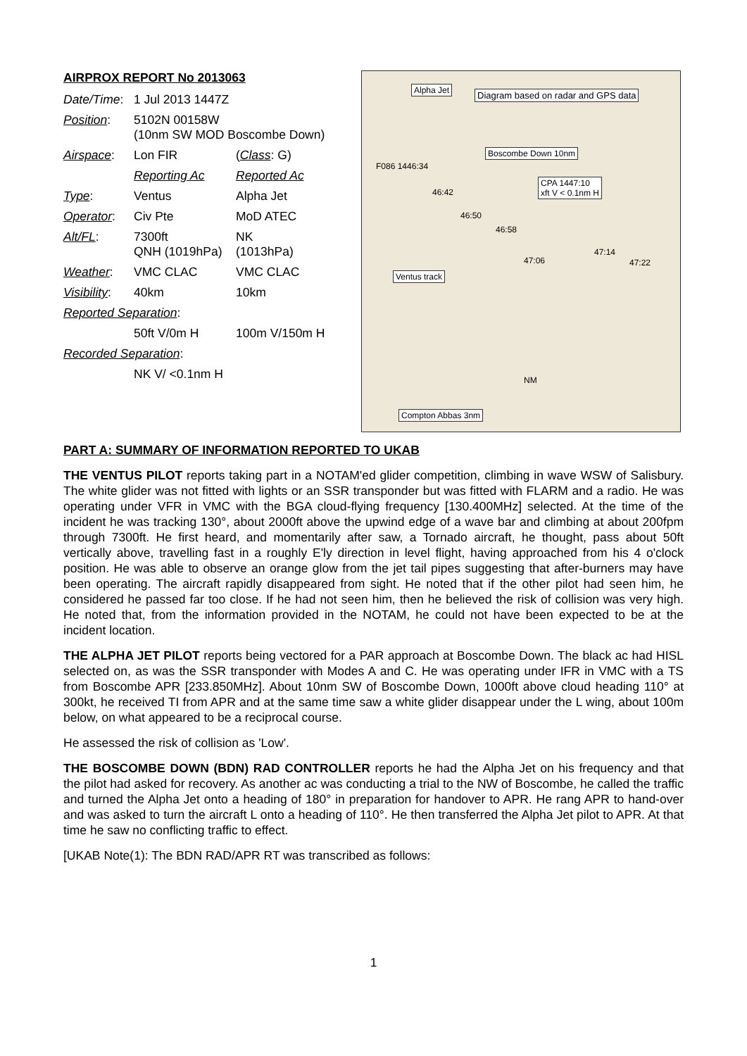AIRPROX REPORT No 2013063
| Date/Time : | 1 Jul 2013 1447Z | |
| Position : | 5102N 00158W (10nm SW MOD Boscombe Down) | |
| Airspace : | Lon FIR | ( Class : G) |
| | Reporting Ac | Reported Ac |
| Type : | Ventus | Alpha Jet |
| Operator : | Civ Pte | MoD ATEC |
| Alt/FL : | 7300ft QNH (1019hPa) | NK (1013hPa) |
| Weather : | VMC CLAC | VMC CLAC |
| Visibility : | 40km | 10km |
| Reported Separation : | | |
| | 50ft V/0m H | 100m V/150m H |
| Recorded Separation : | | |
| | NK V/ <0.1nm H | |
Alpha Jet
Diagram based on radar and GPS data
Boscombe Down 10nm
CPA 1447:10
xft V < 0.1nm H
Ventus track
Compton Abbas 3nm
F086 1446:34
46:42
46:50
46:58
47:06
47:14
47:22
NM
PART A: SUMMARY OF INFORMATION REPORTED TO UKAB
THE VENTUS PILOT reports taking part in a NOTAM'ed glider competition, climbing in wave WSW of Salisbury. The white glider was not fitted with lights or an SSR transponder but was fitted with FLARM and a radio. He was operating under VFR in VMC with the BGA cloud-flying frequency [130.400MHz] selected. At the time of the incident he was tracking 130°, about 2000ft above the upwind edge of a wave bar and climbing at about 200fpm through 7300ft. He first heard, and momentarily after saw, a Tornado aircraft, he thought, pass about 50ft vertically above, travelling fast in a roughly E'ly direction in level flight, having approached from his 4 o'clock position. He was able to observe an orange glow from the jet tail pipes suggesting that after-burners may have been operating. The aircraft rapidly disappeared from sight. He noted that if the other pilot had seen him, he considered he passed far too close. If he had not seen him, then he believed the risk of collision was very high. He noted that, from the information provided in the NOTAM, he could not have been expected to be at the incident location.
THE ALPHA JET PILOT reports being vectored for a PAR approach at Boscombe Down. The black ac had HISL selected on, as was the SSR transponder with Modes A and C. He was operating under IFR in VMC with a TS from Boscombe APR [233.850MHz]. About 10nm SW of Boscombe Down, 1000ft above cloud heading 110° at 300kt, he received TI from APR and at the same time saw a white glider disappear under the L wing, about 100m below, on what appeared to be a reciprocal course.
He assessed the risk of collision as 'Low'.
THE BOSCOMBE DOWN (BDN) RAD CONTROLLER reports he had the Alpha Jet on his frequency and that the pilot had asked for recovery. As another ac was conducting a trial to the NW of Boscombe, he called the traffic and turned the Alpha Jet onto a heading of 180° in preparation for handover to APR. He rang APR to hand-over and was asked to turn the aircraft L onto a heading of 110°. He then transferred the Alpha Jet pilot to APR. At that time he saw no conflicting traffic to effect.
[UKAB Note(1): The BDN RAD/APR RT was transcribed as follows:
1